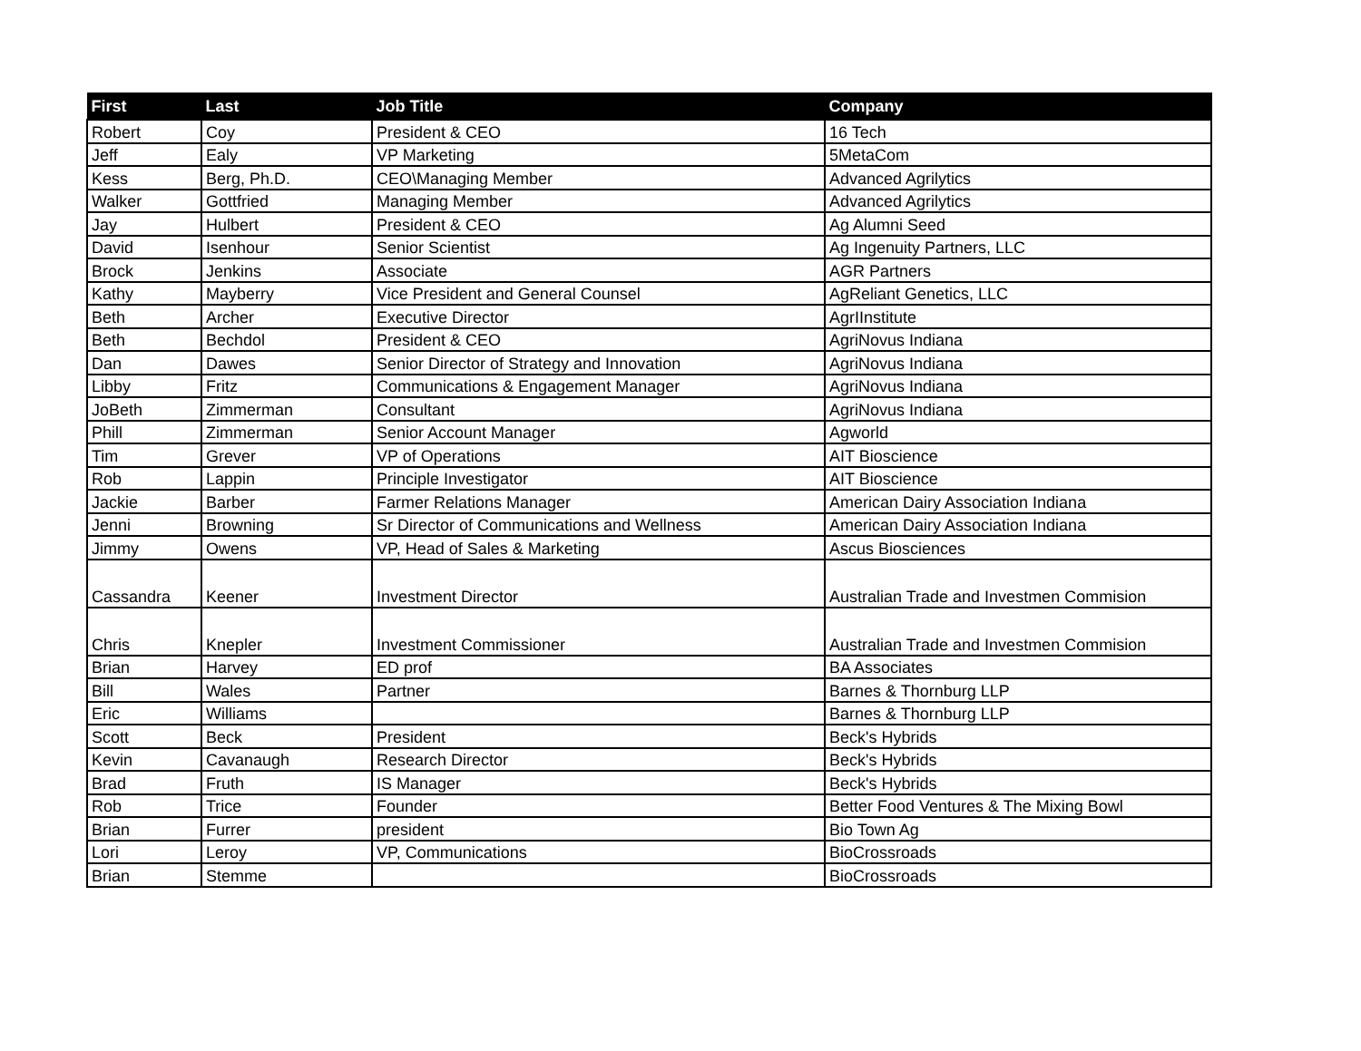| First | Last | Job Title | Company |
| --- | --- | --- | --- |
| Robert | Coy | President & CEO | 16 Tech |
| Jeff | Ealy | VP Marketing | 5MetaCom |
| Kess | Berg, Ph.D. | CEO\Managing Member | Advanced Agrilytics |
| Walker | Gottfried | Managing Member | Advanced Agrilytics |
| Jay | Hulbert | President & CEO | Ag Alumni Seed |
| David | Isenhour | Senior Scientist | Ag Ingenuity Partners, LLC |
| Brock | Jenkins | Associate | AGR Partners |
| Kathy | Mayberry | Vice President and General Counsel | AgReliant Genetics, LLC |
| Beth | Archer | Executive Director | AgrIInstitute |
| Beth | Bechdol | President & CEO | AgriNovus Indiana |
| Dan | Dawes | Senior Director of Strategy and Innovation | AgriNovus Indiana |
| Libby | Fritz | Communications & Engagement Manager | AgriNovus Indiana |
| JoBeth | Zimmerman | Consultant | AgriNovus Indiana |
| Phill | Zimmerman | Senior Account Manager | Agworld |
| Tim | Grever | VP of Operations | AIT Bioscience |
| Rob | Lappin | Principle Investigator | AIT Bioscience |
| Jackie | Barber | Farmer Relations Manager | American Dairy Association Indiana |
| Jenni | Browning | Sr Director of Communications and Wellness | American Dairy Association Indiana |
| Jimmy | Owens | VP, Head of Sales & Marketing | Ascus Biosciences |
| Cassandra | Keener | Investment Director | Australian Trade and Investmen Commision |
| Chris | Knepler | Investment Commissioner | Australian Trade and Investmen Commision |
| Brian | Harvey | ED prof | BA Associates |
| Bill | Wales | Partner | Barnes & Thornburg LLP |
| Eric | Williams | | Barnes & Thornburg LLP |
| Scott | Beck | President | Beck's Hybrids |
| Kevin | Cavanaugh | Research Director | Beck's Hybrids |
| Brad | Fruth | IS Manager | Beck's Hybrids |
| Rob | Trice | Founder | Better Food Ventures & The Mixing Bowl |
| Brian | Furrer | president | Bio Town Ag |
| Lori | Leroy | VP, Communications | BioCrossroads |
| Brian | Stemme | | BioCrossroads |